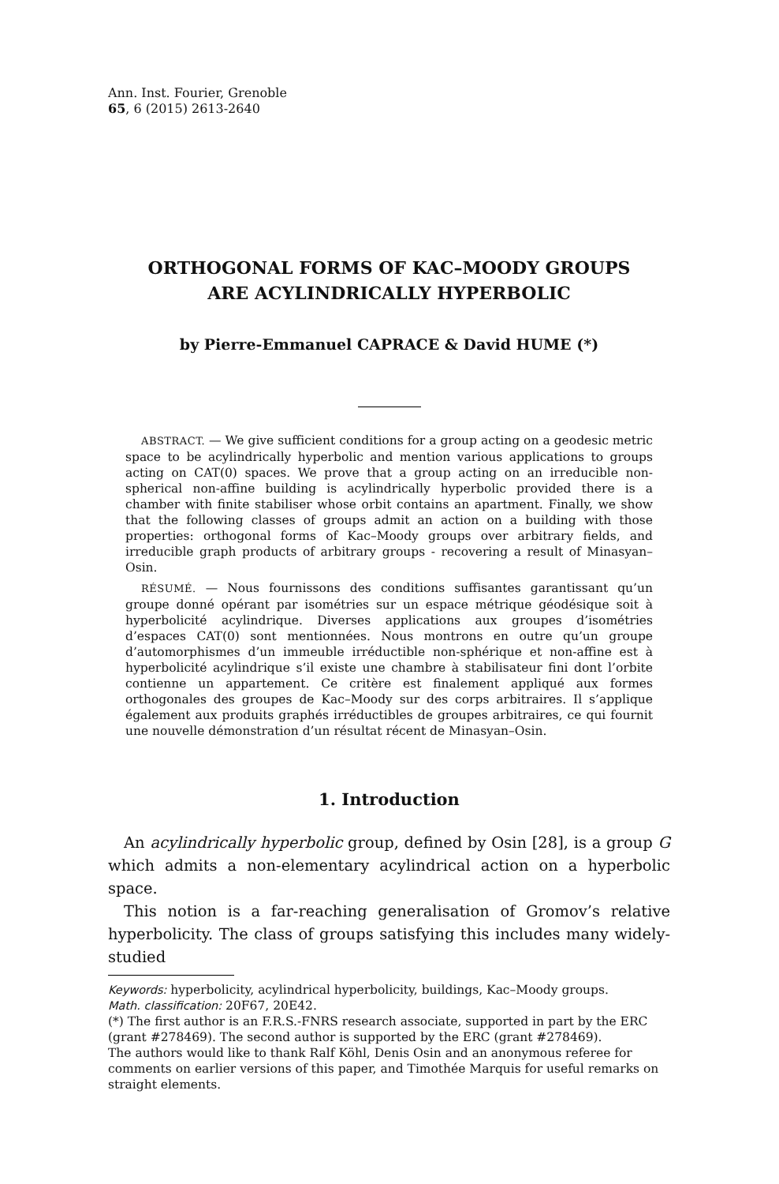Ann. Inst. Fourier, Grenoble
65, 6 (2015) 2613-2640
ORTHOGONAL FORMS OF KAC–MOODY GROUPS
ARE ACYLINDRICALLY HYPERBOLIC
by Pierre-Emmanuel CAPRACE & David HUME (*)
ABSTRACT. — We give sufficient conditions for a group acting on a geodesic metric space to be acylindrically hyperbolic and mention various applications to groups acting on CAT(0) spaces. We prove that a group acting on an irreducible non-spherical non-affine building is acylindrically hyperbolic provided there is a chamber with finite stabiliser whose orbit contains an apartment. Finally, we show that the following classes of groups admit an action on a building with those properties: orthogonal forms of Kac–Moody groups over arbitrary fields, and irreducible graph products of arbitrary groups - recovering a result of Minasyan–Osin.
RÉSUMÉ. — Nous fournissons des conditions suffisantes garantissant qu’un groupe donné opérant par isométries sur un espace métrique géodésique soit à hyperbolicité acylindrique. Diverses applications aux groupes d’isométries d’espaces CAT(0) sont mentionnées. Nous montrons en outre qu’un groupe d’automorphismes d’un immeuble irréductible non-sphérique et non-affine est à hyperbolicité acylindrique s’il existe une chambre à stabilisateur fini dont l’orbite contienne un appartement. Ce critère est finalement appliqué aux formes orthogonales des groupes de Kac–Moody sur des corps arbitraires. Il s’applique également aux produits graphés irréductibles de groupes arbitraires, ce qui fournit une nouvelle démonstration d’un résultat récent de Minasyan–Osin.
1. Introduction
An acylindrically hyperbolic group, defined by Osin [28], is a group G which admits a non-elementary acylindrical action on a hyperbolic space.
This notion is a far-reaching generalisation of Gromov’s relative hyperbolicity. The class of groups satisfying this includes many widely-studied
Keywords: hyperbolicity, acylindrical hyperbolicity, buildings, Kac–Moody groups.
Math. classification: 20F67, 20E42.
(*) The first author is an F.R.S.-FNRS research associate, supported in part by the ERC (grant #278469). The second author is supported by the ERC (grant #278469).
The authors would like to thank Ralf Köhl, Denis Osin and an anonymous referee for comments on earlier versions of this paper, and Timothée Marquis for useful remarks on straight elements.